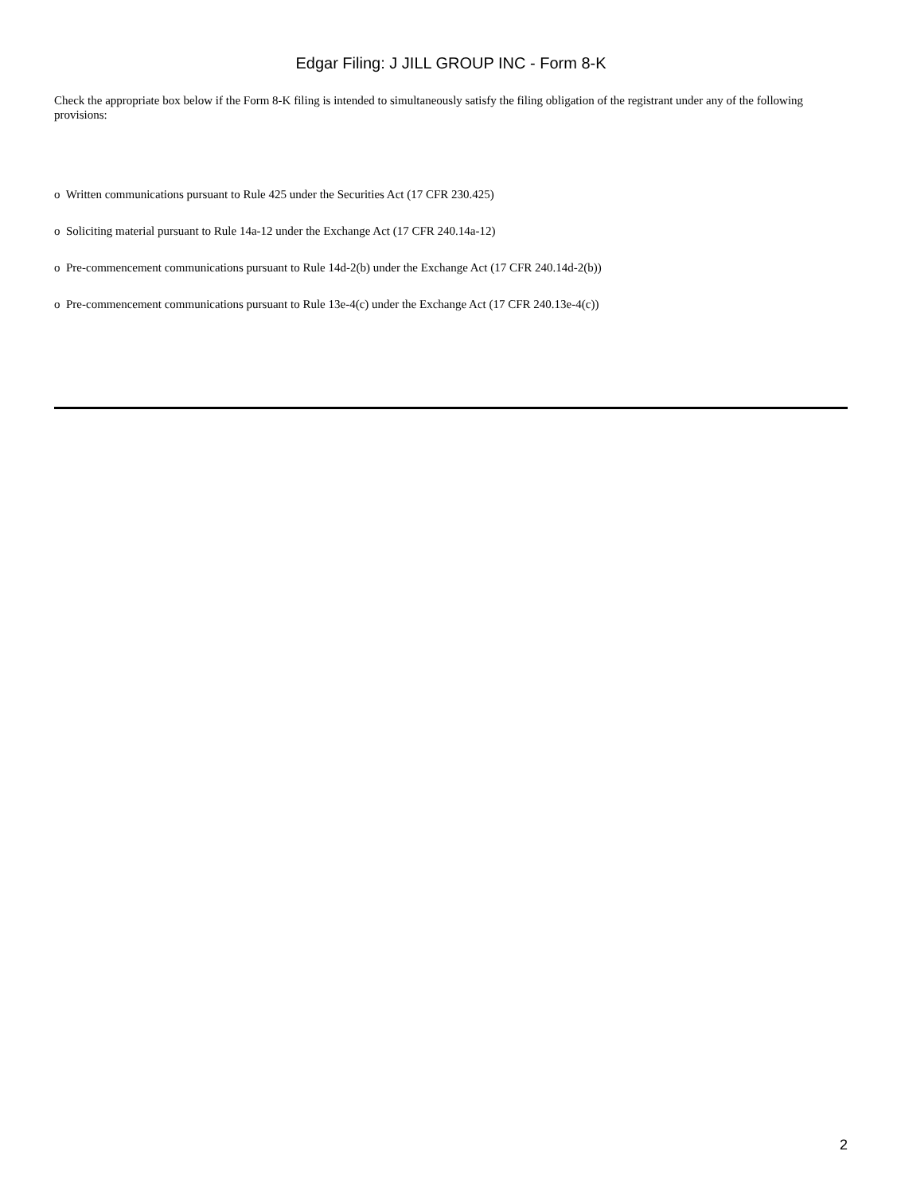Edgar Filing: J JILL GROUP INC - Form 8-K
Check the appropriate box below if the Form 8-K filing is intended to simultaneously satisfy the filing obligation of the registrant under any of the following provisions:
o Written communications pursuant to Rule 425 under the Securities Act (17 CFR 230.425)
o Soliciting material pursuant to Rule 14a-12 under the Exchange Act (17 CFR 240.14a-12)
o Pre-commencement communications pursuant to Rule 14d-2(b) under the Exchange Act (17 CFR 240.14d-2(b))
o Pre-commencement communications pursuant to Rule 13e-4(c) under the Exchange Act (17 CFR 240.13e-4(c))
2